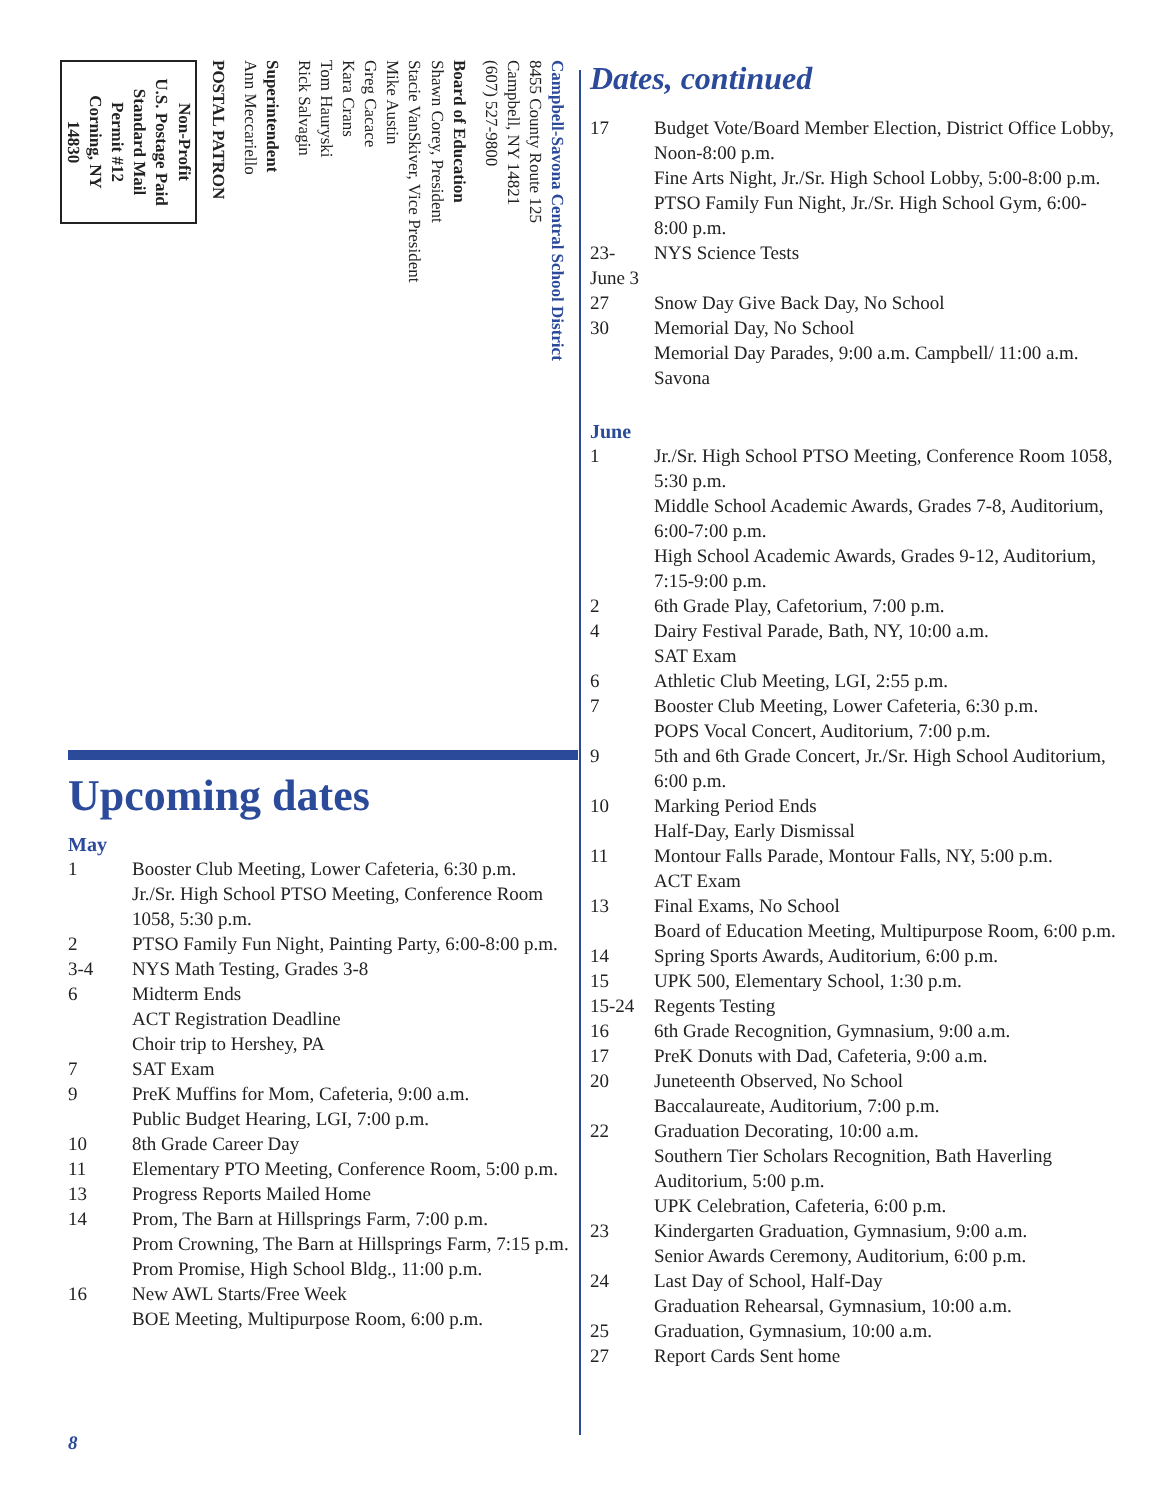Campbell-Savona Central School District
8455 County Route 125
Campbell, NY 14821
(607) 527-9800
Board of Education
Shawn Corey, President
Stacie VanSkiver, Vice President
Mike Austin
Greg Cacace
Kara Crans
Tom Hauryski
Rick Salvagin
Superintendent
Ann Meccariello
POSTAL PATRON
Non-Profit
U.S. Postage Paid
Standard Mail
Permit #12
Corning, NY
14830
Upcoming dates
May
| 1 | Booster Club Meeting, Lower Cafeteria, 6:30 p.m. Jr./Sr. High School PTSO Meeting, Conference Room 1058, 5:30 p.m. |
| 2 | PTSO Family Fun Night, Painting Party, 6:00-8:00 p.m. |
| 3-4 | NYS Math Testing, Grades 3-8 |
| 6 | Midterm Ends ACT Registration Deadline Choir trip to Hershey, PA |
| 7 | SAT Exam |
| 9 | PreK Muffins for Mom, Cafeteria, 9:00 a.m. Public Budget Hearing, LGI, 7:00 p.m. |
| 10 | 8th Grade Career Day |
| 11 | Elementary PTO Meeting, Conference Room, 5:00 p.m. |
| 13 | Progress Reports Mailed Home |
| 14 | Prom, The Barn at Hillsprings Farm, 7:00 p.m. Prom Crowning, The Barn at Hillsprings Farm, 7:15 p.m. Prom Promise, High School Bldg., 11:00 p.m. |
| 16 | New AWL Starts/Free Week BOE Meeting, Multipurpose Room, 6:00 p.m. |
Dates, continued
| 17 | Budget Vote/Board Member Election, District Office Lobby, Noon-8:00 p.m. Fine Arts Night, Jr./Sr. High School Lobby, 5:00-8:00 p.m. PTSO Family Fun Night, Jr./Sr. High School Gym, 6:00-8:00 p.m. |
| 23- June 3 | NYS Science Tests |
| 27 | Snow Day Give Back Day, No School |
| 30 | Memorial Day, No School Memorial Day Parades, 9:00 a.m. Campbell/ 11:00 a.m. Savona |
June
| 1 | Jr./Sr. High School PTSO Meeting, Conference Room 1058, 5:30 p.m. Middle School Academic Awards, Grades 7-8, Auditorium, 6:00-7:00 p.m. High School Academic Awards, Grades 9-12, Auditorium, 7:15-9:00 p.m. |
| 2 | 6th Grade Play, Cafetorium, 7:00 p.m. |
| 4 | Dairy Festival Parade, Bath, NY, 10:00 a.m. SAT Exam |
| 6 | Athletic Club Meeting, LGI, 2:55 p.m. |
| 7 | Booster Club Meeting, Lower Cafeteria, 6:30 p.m. POPS Vocal Concert, Auditorium, 7:00 p.m. |
| 9 | 5th and 6th Grade Concert, Jr./Sr. High School Auditorium, 6:00 p.m. |
| 10 | Marking Period Ends Half-Day, Early Dismissal |
| 11 | Montour Falls Parade, Montour Falls, NY, 5:00 p.m. ACT Exam |
| 13 | Final Exams, No School Board of Education Meeting, Multipurpose Room, 6:00 p.m. |
| 14 | Spring Sports Awards, Auditorium, 6:00 p.m. |
| 15 | UPK 500, Elementary School, 1:30 p.m. |
| 15-24 | Regents Testing |
| 16 | 6th Grade Recognition, Gymnasium, 9:00 a.m. |
| 17 | PreK Donuts with Dad, Cafeteria, 9:00 a.m. |
| 20 | Juneteenth Observed, No School Baccalaureate, Auditorium, 7:00 p.m. |
| 22 | Graduation Decorating, 10:00 a.m. Southern Tier Scholars Recognition, Bath Haverling Auditorium, 5:00 p.m. UPK Celebration, Cafeteria, 6:00 p.m. |
| 23 | Kindergarten Graduation, Gymnasium, 9:00 a.m. Senior Awards Ceremony, Auditorium, 6:00 p.m. |
| 24 | Last Day of School, Half-Day Graduation Rehearsal, Gymnasium, 10:00 a.m. |
| 25 | Graduation, Gymnasium, 10:00 a.m. |
| 27 | Report Cards Sent home |
8